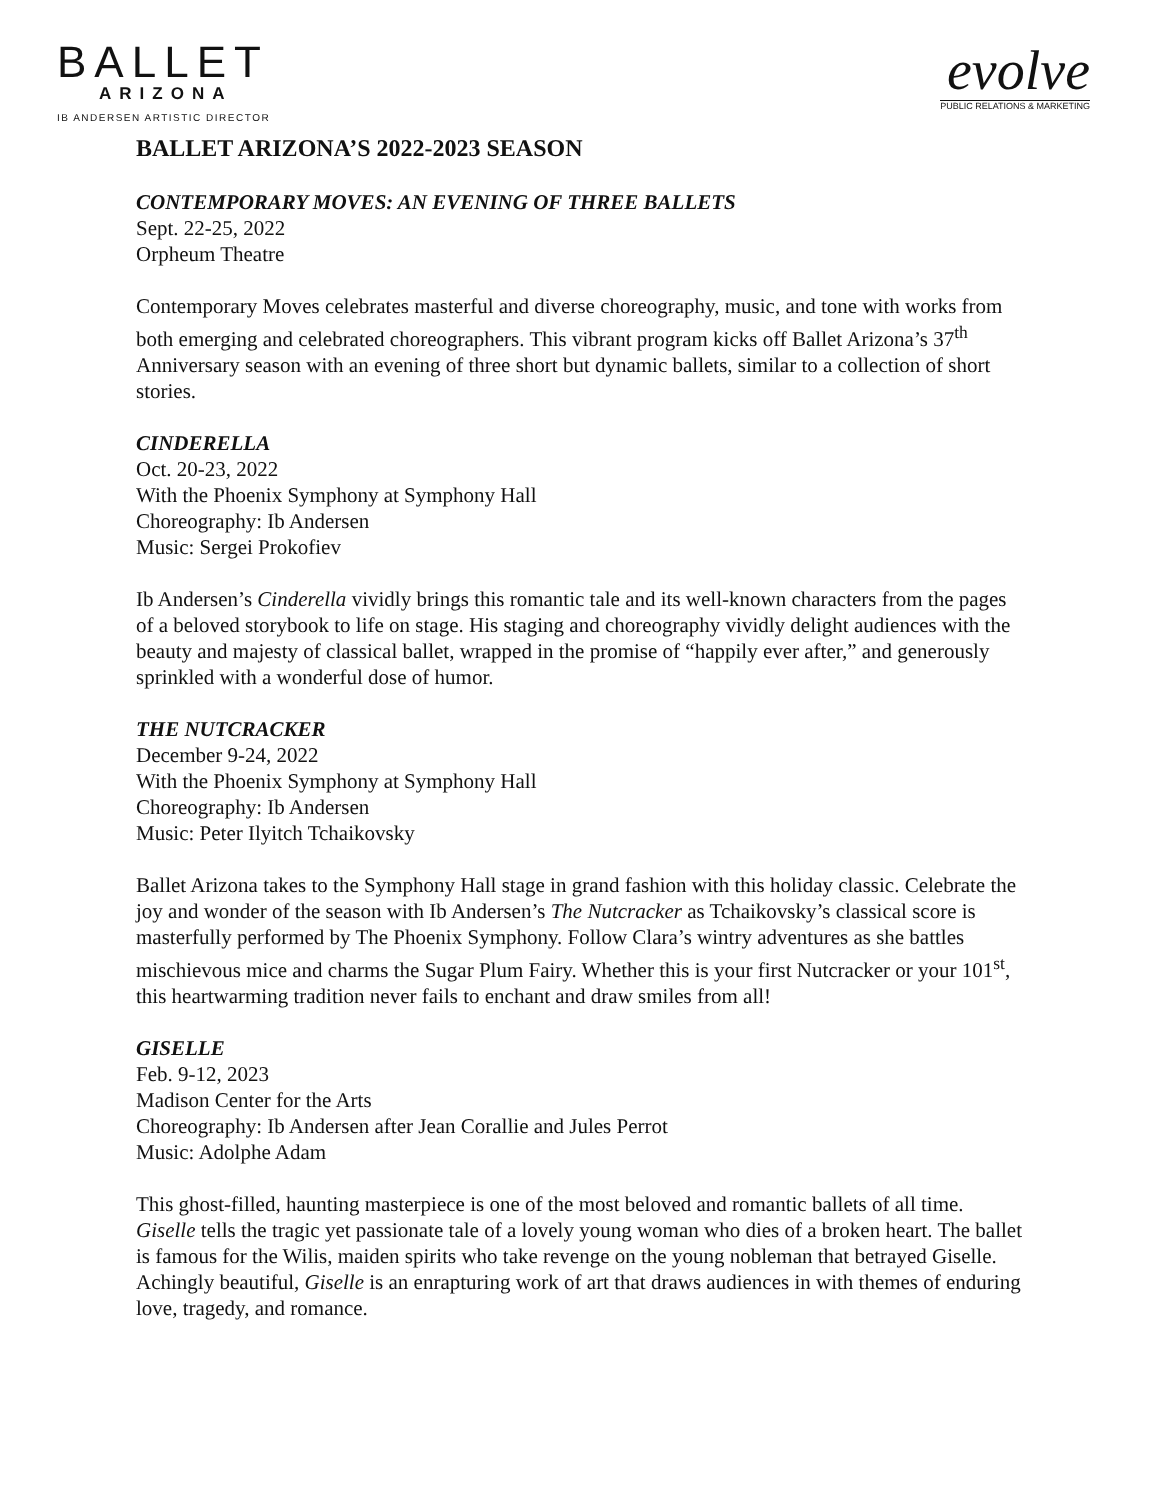BALLET
ARIZONA
IB ANDERSEN ARTISTIC DIRECTOR
evolve
PUBLIC RELATIONS & MARKETING
BALLET ARIZONA’S 2022-2023 SEASON
CONTEMPORARY MOVES: AN EVENING OF THREE BALLETS
Sept. 22-25, 2022
Orpheum Theatre
Contemporary Moves celebrates masterful and diverse choreography, music, and tone with works from both emerging and celebrated choreographers. This vibrant program kicks off Ballet Arizona’s 37<sup>th</sup> Anniversary season with an evening of three short but dynamic ballets, similar to a collection of short stories.
CINDERELLA
Oct. 20-23, 2022
With the Phoenix Symphony at Symphony Hall
Choreography: Ib Andersen
Music: Sergei Prokofiev
Ib Andersen’s Cinderella vividly brings this romantic tale and its well-known characters from the pages of a beloved storybook to life on stage. His staging and choreography vividly delight audiences with the beauty and majesty of classical ballet, wrapped in the promise of “happily ever after,” and generously sprinkled with a wonderful dose of humor.
THE NUTCRACKER
December 9-24, 2022
With the Phoenix Symphony at Symphony Hall
Choreography: Ib Andersen
Music: Peter Ilyitch Tchaikovsky
Ballet Arizona takes to the Symphony Hall stage in grand fashion with this holiday classic. Celebrate the joy and wonder of the season with Ib Andersen’s The Nutcracker as Tchaikovsky’s classical score is masterfully performed by The Phoenix Symphony. Follow Clara’s wintry adventures as she battles mischievous mice and charms the Sugar Plum Fairy. Whether this is your first Nutcracker or your 101<sup>st</sup>, this heartwarming tradition never fails to enchant and draw smiles from all!
GISELLE
Feb. 9-12, 2023
Madison Center for the Arts
Choreography: Ib Andersen after Jean Corallie and Jules Perrot
Music: Adolphe Adam
This ghost-filled, haunting masterpiece is one of the most beloved and romantic ballets of all time. Giselle tells the tragic yet passionate tale of a lovely young woman who dies of a broken heart. The ballet is famous for the Wilis, maiden spirits who take revenge on the young nobleman that betrayed Giselle. Achingly beautiful, Giselle is an enrapturing work of art that draws audiences in with themes of enduring love, tragedy, and romance.